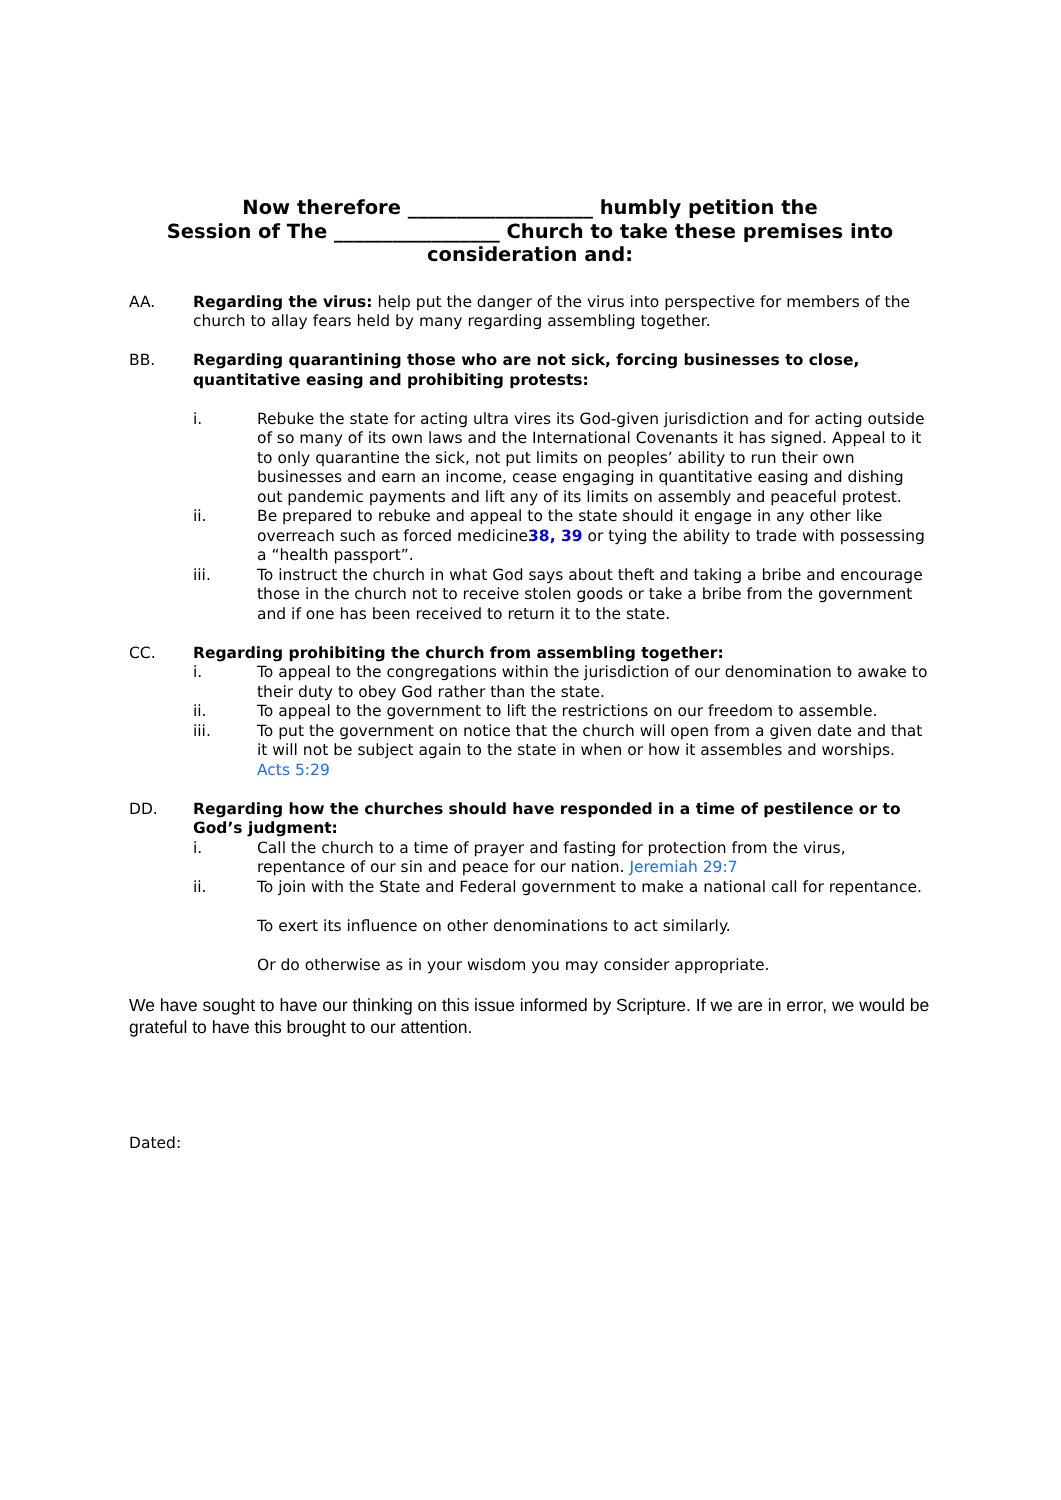Now therefore ___________________ humbly petition the
Session of The _________________ Church to take these premises into
consideration and:
AA. Regarding the virus: help put the danger of the virus into perspective for members of the church to allay fears held by many regarding assembling together.
BB. Regarding quarantining those who are not sick, forcing businesses to close, quantitative easing and prohibiting protests:
i. Rebuke the state for acting ultra vires its God-given jurisdiction and for acting outside of so many of its own laws and the International Covenants it has signed. Appeal to it to only quarantine the sick, not put limits on peoples’ ability to run their own businesses and earn an income, cease engaging in quantitative easing and dishing out pandemic payments and lift any of its limits on assembly and peaceful protest.
ii. Be prepared to rebuke and appeal to the state should it engage in any other like overreach such as forced medicine38, 39 or tying the ability to trade with possessing a “health passport”.
iii. To instruct the church in what God says about theft and taking a bribe and encourage those in the church not to receive stolen goods or take a bribe from the government and if one has been received to return it to the state.
CC. Regarding prohibiting the church from assembling together:
i. To appeal to the congregations within the jurisdiction of our denomination to awake to their duty to obey God rather than the state.
ii. To appeal to the government to lift the restrictions on our freedom to assemble.
iii. To put the government on notice that the church will open from a given date and that it will not be subject again to the state in when or how it assembles and worships. Acts 5:29
DD. Regarding how the churches should have responded in a time of pestilence or to God’s judgment:
i. Call the church to a time of prayer and fasting for protection from the virus, repentance of our sin and peace for our nation. Jeremiah 29:7
ii. To join with the State and Federal government to make a national call for repentance.
To exert its influence on other denominations to act similarly.
Or do otherwise as in your wisdom you may consider appropriate.
We have sought to have our thinking on this issue informed by Scripture. If we are in error, we would be grateful to have this brought to our attention.
Dated: